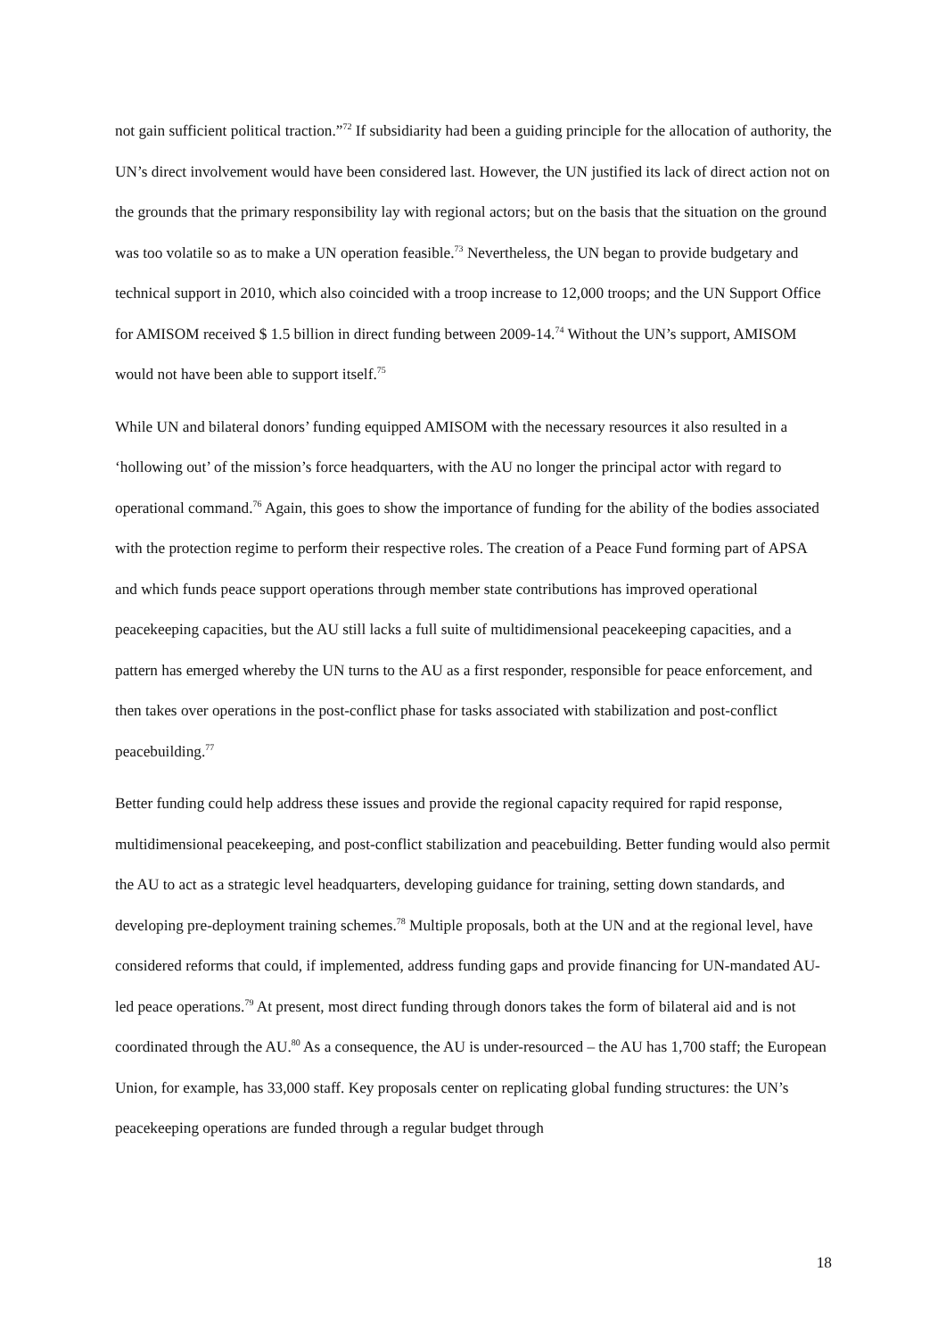not gain sufficient political traction.”<sup>72</sup> If subsidiarity had been a guiding principle for the allocation of authority, the UN’s direct involvement would have been considered last. However, the UN justified its lack of direct action not on the grounds that the primary responsibility lay with regional actors; but on the basis that the situation on the ground was too volatile so as to make a UN operation feasible.<sup>73</sup> Nevertheless, the UN began to provide budgetary and technical support in 2010, which also coincided with a troop increase to 12,000 troops; and the UN Support Office for AMISOM received $ 1.5 billion in direct funding between 2009-14.<sup>74</sup> Without the UN’s support, AMISOM would not have been able to support itself.<sup>75</sup>
While UN and bilateral donors’ funding equipped AMISOM with the necessary resources it also resulted in a ‘hollowing out’ of the mission’s force headquarters, with the AU no longer the principal actor with regard to operational command.<sup>76</sup> Again, this goes to show the importance of funding for the ability of the bodies associated with the protection regime to perform their respective roles. The creation of a Peace Fund forming part of APSA and which funds peace support operations through member state contributions has improved operational peacekeeping capacities, but the AU still lacks a full suite of multidimensional peacekeeping capacities, and a pattern has emerged whereby the UN turns to the AU as a first responder, responsible for peace enforcement, and then takes over operations in the post-conflict phase for tasks associated with stabilization and post-conflict peacebuilding.<sup>77</sup>
Better funding could help address these issues and provide the regional capacity required for rapid response, multidimensional peacekeeping, and post-conflict stabilization and peacebuilding. Better funding would also permit the AU to act as a strategic level headquarters, developing guidance for training, setting down standards, and developing pre-deployment training schemes.<sup>78</sup> Multiple proposals, both at the UN and at the regional level, have considered reforms that could, if implemented, address funding gaps and provide financing for UN-mandated AU-led peace operations.<sup>79</sup> At present, most direct funding through donors takes the form of bilateral aid and is not coordinated through the AU.<sup>80</sup> As a consequence, the AU is under-resourced – the AU has 1,700 staff; the European Union, for example, has 33,000 staff. Key proposals center on replicating global funding structures: the UN’s peacekeeping operations are funded through a regular budget through
18